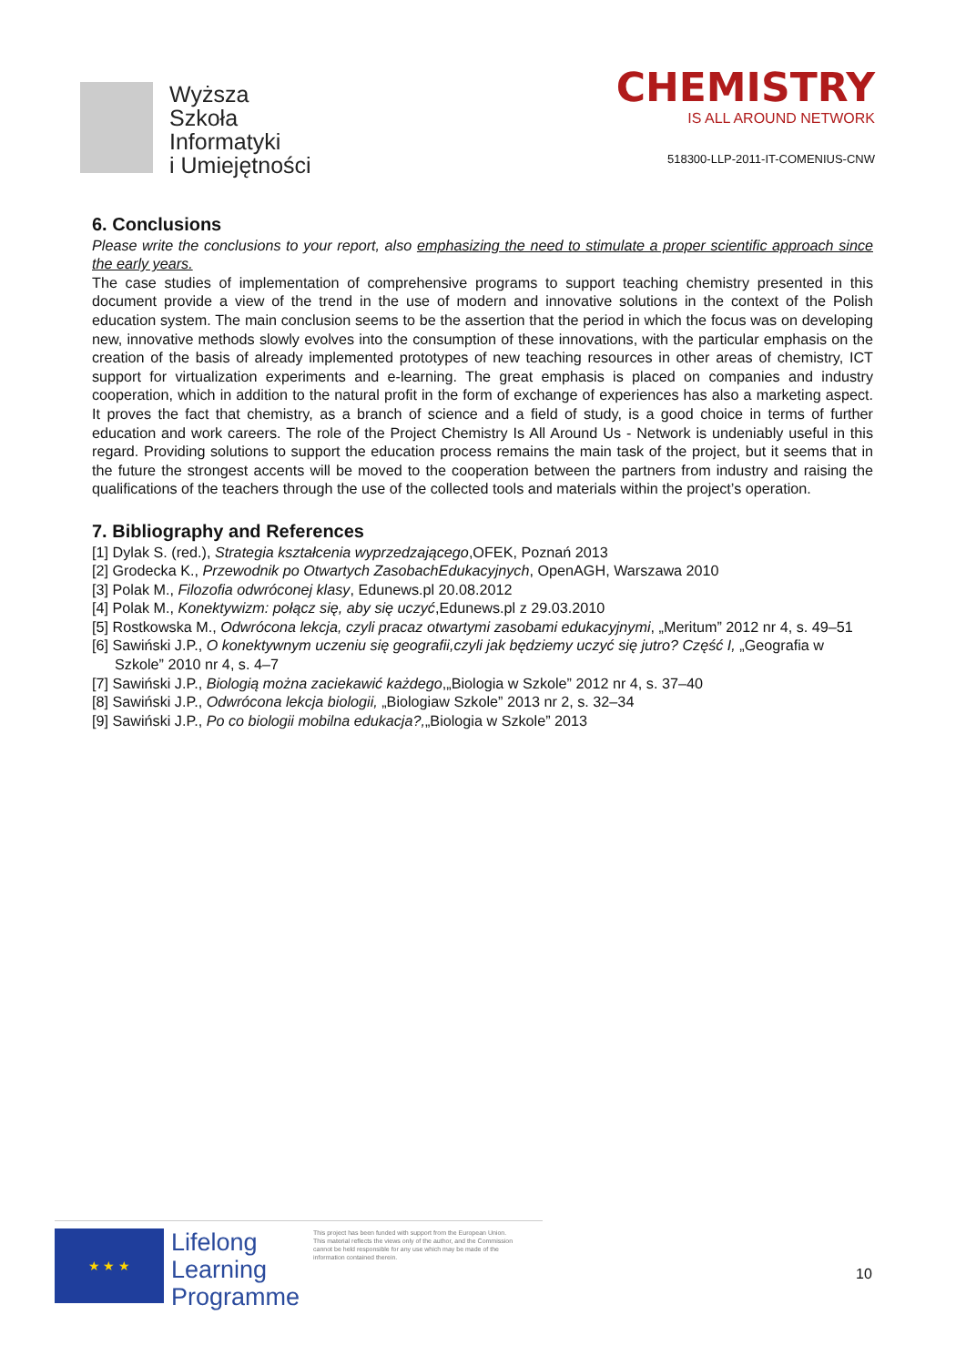Wyższa
Szkoła
Informatyki
i Umiejętności
CHEMISTRY
IS ALL AROUND NETWORK
518300-LLP-2011-IT-COMENIUS-CNW
6. Conclusions
Please write the conclusions to your report, also emphasizing the need to stimulate a proper scientific approach since the early years.
The case studies of implementation of comprehensive programs to support teaching chemistry presented in this document provide a view of the trend in the use of modern and innovative solutions in the context of the Polish education system. The main conclusion seems to be the assertion that the period in which the focus was on developing new, innovative methods slowly evolves into the consumption of these innovations, with the particular emphasis on the creation of the basis of already implemented prototypes of new teaching resources in other areas of chemistry, ICT support for virtualization experiments and e-learning. The great emphasis is placed on companies and industry cooperation, which in addition to the natural profit in the form of exchange of experiences has also a marketing aspect. It proves the fact that chemistry, as a branch of science and a field of study, is a good choice in terms of further education and work careers. The role of the Project Chemistry Is All Around Us - Network is undeniably useful in this regard. Providing solutions to support the education process remains the main task of the project, but it seems that in the future the strongest accents will be moved to the cooperation between the partners from industry and raising the qualifications of the teachers through the use of the collected tools and materials within the project’s operation.
7. Bibliography and References
[1] Dylak S. (red.), Strategia kształcenia wyprzedzającego,OFEK, Poznań 2013
[2] Grodecka K., Przewodnik po Otwartych ZasobachEdukacyjnych, OpenAGH, Warszawa 2010
[3] Polak M., Filozofia odwróconej klasy, Edunews.pl 20.08.2012
[4] Polak M., Konektywizm: połącz się, aby się uczyć,Edunews.pl z 29.03.2010
[5] Rostkowska M., Odwrócona lekcja, czyli pracaz otwartymi zasobami edukacyjnymi, „Meritum” 2012 nr 4, s. 49–51
[6] Sawiński J.P., O konektywnym uczeniu się geografii,czyli jak będziemy uczyć się jutro? Część I, „Geografia w Szkole” 2010 nr 4, s. 4–7
[7] Sawiński J.P., Biologią można zaciekawić każdego,„Biologia w Szkole” 2012 nr 4, s. 37–40
[8] Sawiński J.P., Odwrócona lekcja biologii, „Biologiaw Szkole” 2013 nr 2, s. 32–34
[9] Sawiński J.P., Po co biologii mobilna edukacja?,„Biologia w Szkole” 2013
★ ★ ★
Lifelong
Learning
Programme
This project has been funded with support from the European Union.
This material reflects the views only of the author, and the Commission cannot be held responsible for any use which may be made of the information contained therein.
10